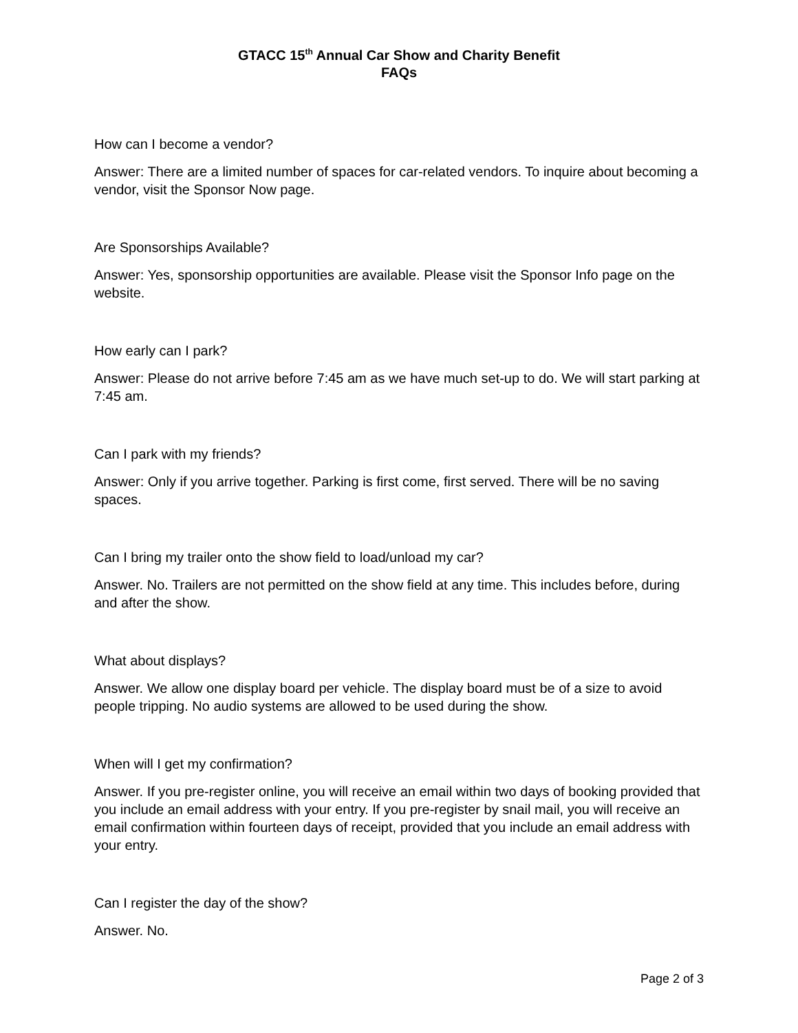GTACC 15<sup>th</sup> Annual Car Show and Charity Benefit
FAQs
How can I become a vendor?
Answer: There are a limited number of spaces for car-related vendors. To inquire about becoming a vendor, visit the Sponsor Now page.
Are Sponsorships Available?
Answer: Yes, sponsorship opportunities are available. Please visit the Sponsor Info page on the website.
How early can I park?
Answer: Please do not arrive before 7:45 am as we have much set-up to do. We will start parking at 7:45 am.
Can I park with my friends?
Answer: Only if you arrive together. Parking is first come, first served. There will be no saving spaces.
Can I bring my trailer onto the show field to load/unload my car?
Answer. No. Trailers are not permitted on the show field at any time. This includes before, during and after the show.
What about displays?
Answer. We allow one display board per vehicle. The display board must be of a size to avoid people tripping. No audio systems are allowed to be used during the show.
When will I get my confirmation?
Answer. If you pre-register online, you will receive an email within two days of booking provided that you include an email address with your entry. If you pre-register by snail mail, you will receive an email confirmation within fourteen days of receipt, provided that you include an email address with your entry.
Can I register the day of the show?
Answer. No.
Page 2 of 3